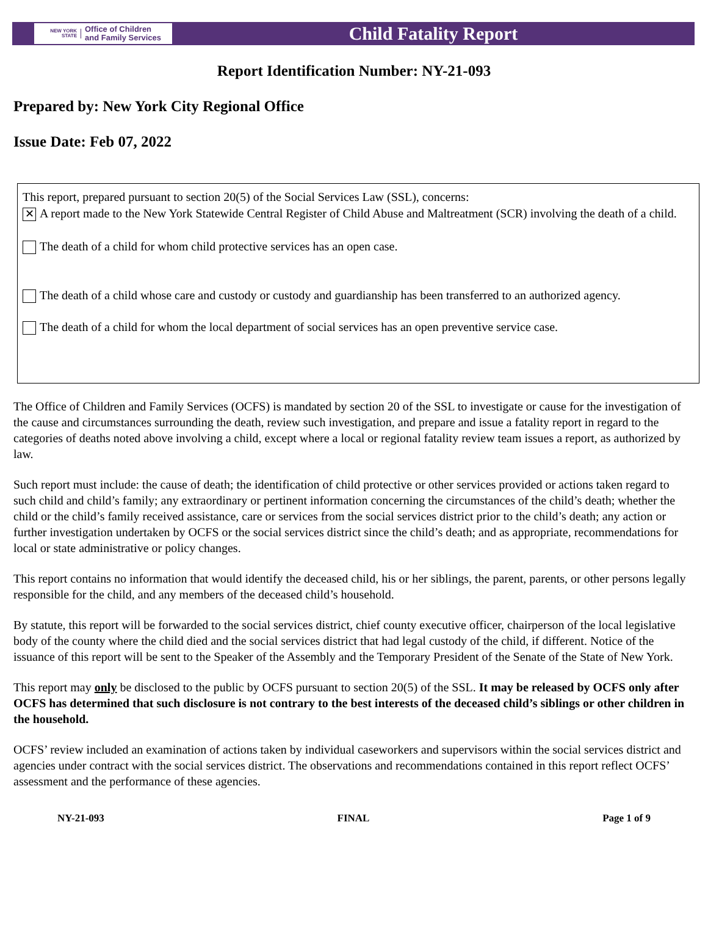NEW YORK STATE Office of Children
and Family Services
Child Fatality Report
Report Identification Number: NY-21-093
Prepared by: New York City Regional Office
Issue Date: Feb 07, 2022
This report, prepared pursuant to section 20(5) of the Social Services Law (SSL), concerns:
✕
A report made to the New York Statewide Central Register of Child Abuse and Maltreatment (SCR) involving the death of a child.
The death of a child for whom child protective services has an open case.
The death of a child whose care and custody or custody and guardianship has been transferred to an authorized agency.
The death of a child for whom the local department of social services has an open preventive service case.
The Office of Children and Family Services (OCFS) is mandated by section 20 of the SSL to investigate or cause for the investigation of the cause and circumstances surrounding the death, review such investigation, and prepare and issue a fatality report in regard to the categories of deaths noted above involving a child, except where a local or regional fatality review team issues a report, as authorized by law.
Such report must include: the cause of death; the identification of child protective or other services provided or actions taken regard to such child and child’s family; any extraordinary or pertinent information concerning the circumstances of the child’s death; whether the child or the child’s family received assistance, care or services from the social services district prior to the child’s death; any action or further investigation undertaken by OCFS or the social services district since the child’s death; and as appropriate, recommendations for local or state administrative or policy changes.
This report contains no information that would identify the deceased child, his or her siblings, the parent, parents, or other persons legally responsible for the child, and any members of the deceased child’s household.
By statute, this report will be forwarded to the social services district, chief county executive officer, chairperson of the local legislative body of the county where the child died and the social services district that had legal custody of the child, if different. Notice of the issuance of this report will be sent to the Speaker of the Assembly and the Temporary President of the Senate of the State of New York.
This report may only be disclosed to the public by OCFS pursuant to section 20(5) of the SSL. It may be released by OCFS only after OCFS has determined that such disclosure is not contrary to the best interests of the deceased child’s siblings or other children in the household.
OCFS’ review included an examination of actions taken by individual caseworkers and supervisors within the social services district and agencies under contract with the social services district. The observations and recommendations contained in this report reflect OCFS’ assessment and the performance of these agencies.
NY-21-093 FINAL Page 1 of 9